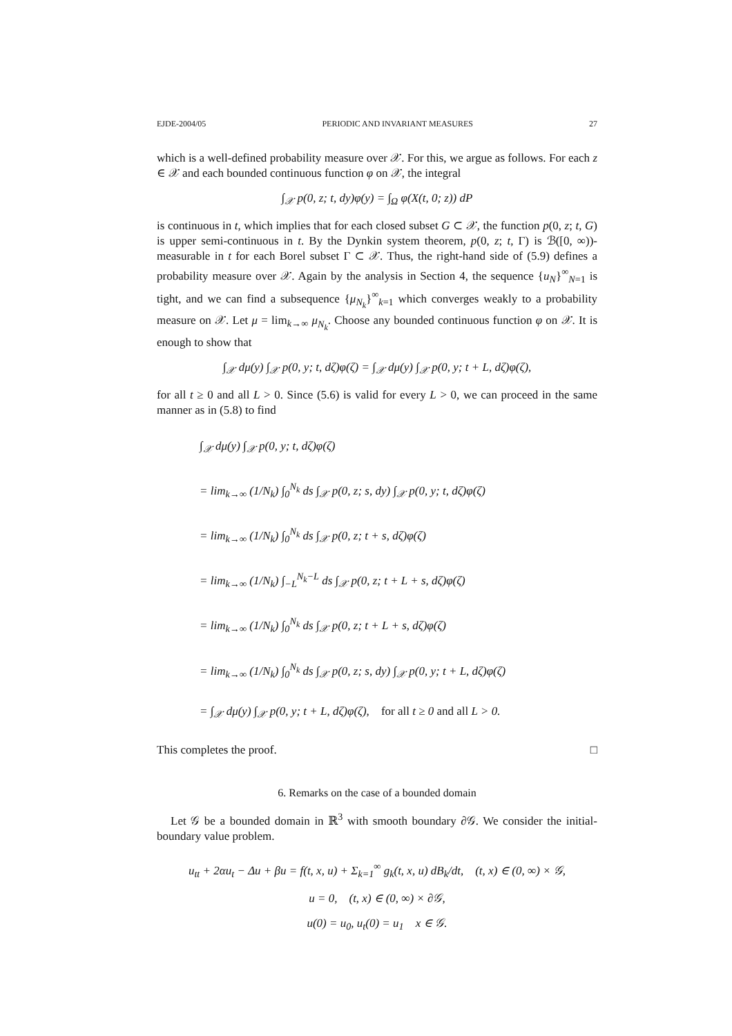EJDE-2004/05 PERIODIC AND INVARIANT MEASURES 27
which is a well-defined probability measure over 𝒳. For this, we argue as follows. For each z ∈ 𝒳 and each bounded continuous function φ on 𝒳, the integral
∫<sub>𝒳</sub> p(0, z; t, dy)φ(y) = ∫<sub>Ω</sub> φ(X(t, 0; z)) dP
is continuous in t, which implies that for each closed subset G ⊂ 𝒳, the function p(0, z; t, G) is upper semi-continuous in t. By the Dynkin system theorem, p(0, z; t, Γ) is ℬ([0, ∞))-measurable in t for each Borel subset Γ ⊂ 𝒳. Thus, the right-hand side of (5.9) defines a probability measure over 𝒳. Again by the analysis in Section 4, the sequence {u<sub>N</sub>}<sup>∞</sup><sub>N=1</sub> is tight, and we can find a subsequence {μ<sub>N<sub>k</sub></sub>}<sup>∞</sup><sub>k=1</sub> which converges weakly to a probability measure on 𝒳. Let μ = lim<sub>k→∞</sub> μ<sub>N<sub>k</sub></sub>. Choose any bounded continuous function φ on 𝒳. It is enough to show that
∫<sub>𝒳</sub> dμ(y) ∫<sub>𝒳</sub> p(0, y; t, dζ)φ(ζ) = ∫<sub>𝒳</sub> dμ(y) ∫<sub>𝒳</sub> p(0, y; t + L, dζ)φ(ζ),
for all t ≥ 0 and all L > 0. Since (5.6) is valid for every L > 0, we can proceed in the same manner as in (5.8) to find
∫<sub>𝒳</sub> dμ(y) ∫<sub>𝒳</sub> p(0, y; t, dζ)φ(ζ)
= lim<sub>k→∞</sub> (1/N<sub>k</sub>) ∫<sub>0</sub><sup>N<sub>k</sub></sup> ds ∫<sub>𝒳</sub> p(0, z; s, dy) ∫<sub>𝒳</sub> p(0, y; t, dζ)φ(ζ)
= lim<sub>k→∞</sub> (1/N<sub>k</sub>) ∫<sub>0</sub><sup>N<sub>k</sub></sup> ds ∫<sub>𝒳</sub> p(0, z; t + s, dζ)φ(ζ)
= lim<sub>k→∞</sub> (1/N<sub>k</sub>) ∫<sub>−L</sub><sup>N<sub>k</sub>−L</sup> ds ∫<sub>𝒳</sub> p(0, z; t + L + s, dζ)φ(ζ)
= lim<sub>k→∞</sub> (1/N<sub>k</sub>) ∫<sub>0</sub><sup>N<sub>k</sub></sup> ds ∫<sub>𝒳</sub> p(0, z; t + L + s, dζ)φ(ζ)
= lim<sub>k→∞</sub> (1/N<sub>k</sub>) ∫<sub>0</sub><sup>N<sub>k</sub></sup> ds ∫<sub>𝒳</sub> p(0, z; s, dy) ∫<sub>𝒳</sub> p(0, y; t + L, dζ)φ(ζ)
= ∫<sub>𝒳</sub> dμ(y) ∫<sub>𝒳</sub> p(0, y; t + L, dζ)φ(ζ), for all t ≥ 0 and all L > 0.
This completes the proof. □
6. Remarks on the case of a bounded domain
Let 𝒢 be a bounded domain in ℝ<sup>3</sup> with smooth boundary ∂𝒢. We consider the initial-boundary value problem.
u<sub>tt</sub> + 2αu<sub>t</sub> − Δu + βu = f(t, x, u) + Σ<sub>k=1</sub><sup>∞</sup> g<sub>k</sub>(t, x, u) dB<sub>k</sub>/dt, (t, x) ∈ (0, ∞) × 𝒢,
u = 0, (t, x) ∈ (0, ∞) × ∂𝒢,
u(0) = u<sub>0</sub>, u<sub>t</sub>(0) = u<sub>1</sub> x ∈ 𝒢.